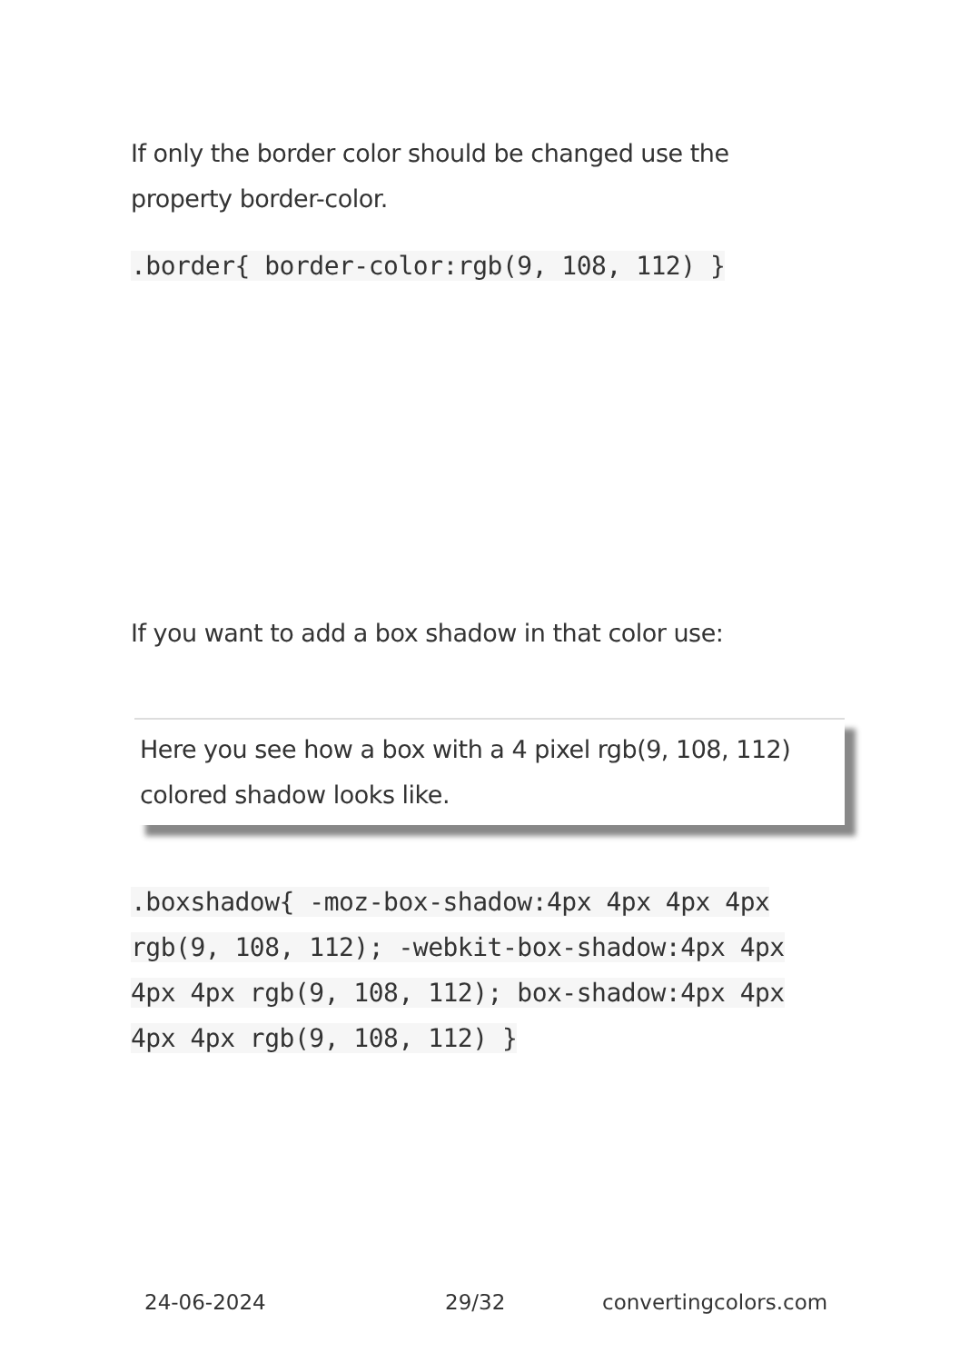If only the border color should be changed use the property border-color.
.border{ border-color:rgb(9, 108, 112) }
If you want to add a box shadow in that color use:
Here you see how a box with a 4 pixel rgb(9, 108, 112) colored shadow looks like.
.boxshadow{ -moz-box-shadow:4px 4px 4px 4px rgb(9, 108, 112); -webkit-box-shadow:4px 4px 4px 4px rgb(9, 108, 112); box-shadow:4px 4px 4px 4px rgb(9, 108, 112) }
24-06-2024 29/32 convertingcolors.com